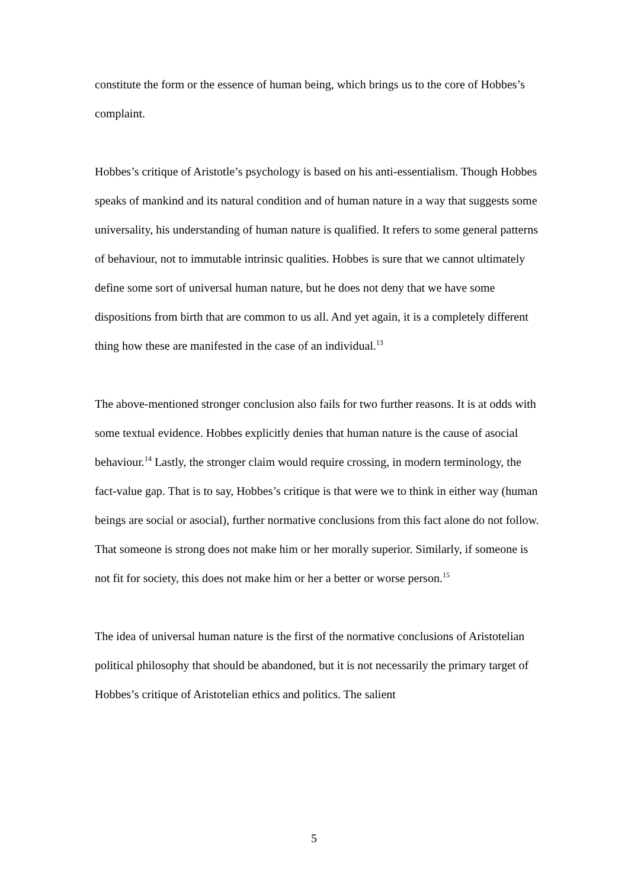constitute the form or the essence of human being, which brings us to the core of Hobbes’s complaint.
Hobbes’s critique of Aristotle’s psychology is based on his anti-essentialism. Though Hobbes speaks of mankind and its natural condition and of human nature in a way that suggests some universality, his understanding of human nature is qualified. It refers to some general patterns of behaviour, not to immutable intrinsic qualities. Hobbes is sure that we cannot ultimately define some sort of universal human nature, but he does not deny that we have some dispositions from birth that are common to us all. And yet again, it is a completely different thing how these are manifested in the case of an individual.<sup>13</sup>
The above-mentioned stronger conclusion also fails for two further reasons. It is at odds with some textual evidence. Hobbes explicitly denies that human nature is the cause of asocial behaviour.<sup>14</sup> Lastly, the stronger claim would require crossing, in modern terminology, the fact-value gap. That is to say, Hobbes’s critique is that were we to think in either way (human beings are social or asocial), further normative conclusions from this fact alone do not follow. That someone is strong does not make him or her morally superior. Similarly, if someone is not fit for society, this does not make him or her a better or worse person.<sup>15</sup>
The idea of universal human nature is the first of the normative conclusions of Aristotelian political philosophy that should be abandoned, but it is not necessarily the primary target of Hobbes’s critique of Aristotelian ethics and politics. The salient
5